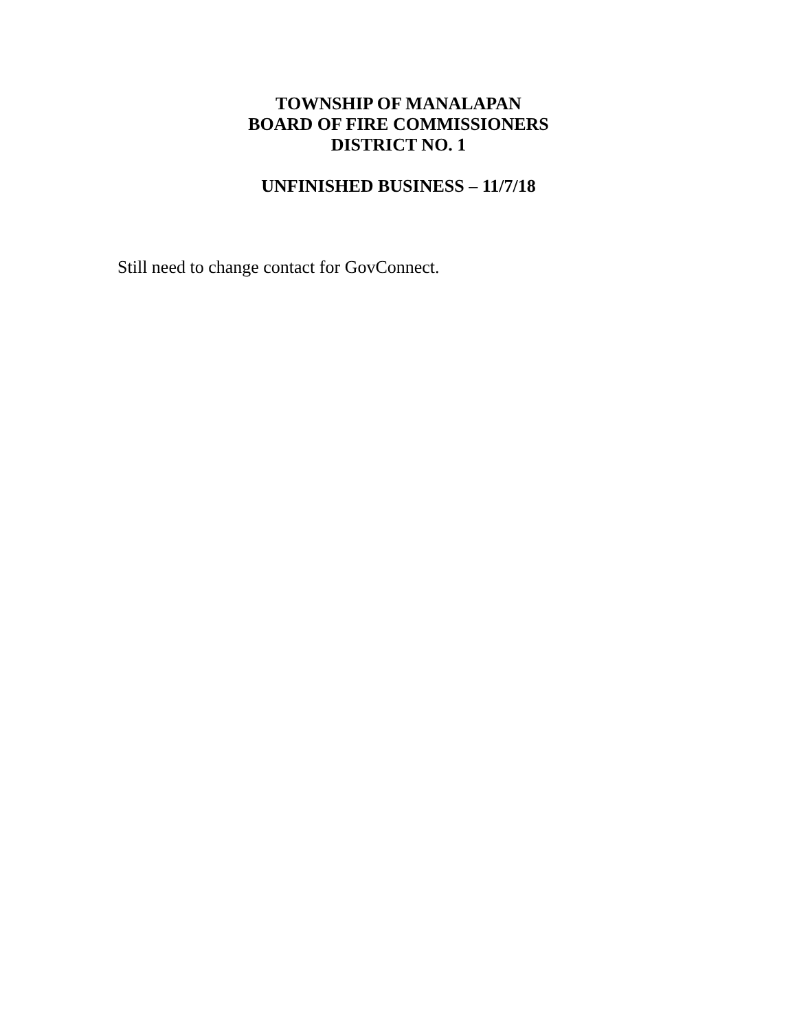TOWNSHIP OF MANALAPAN
BOARD OF FIRE COMMISSIONERS
DISTRICT NO. 1
UNFINISHED BUSINESS – 11/7/18
Still need to change contact for GovConnect.